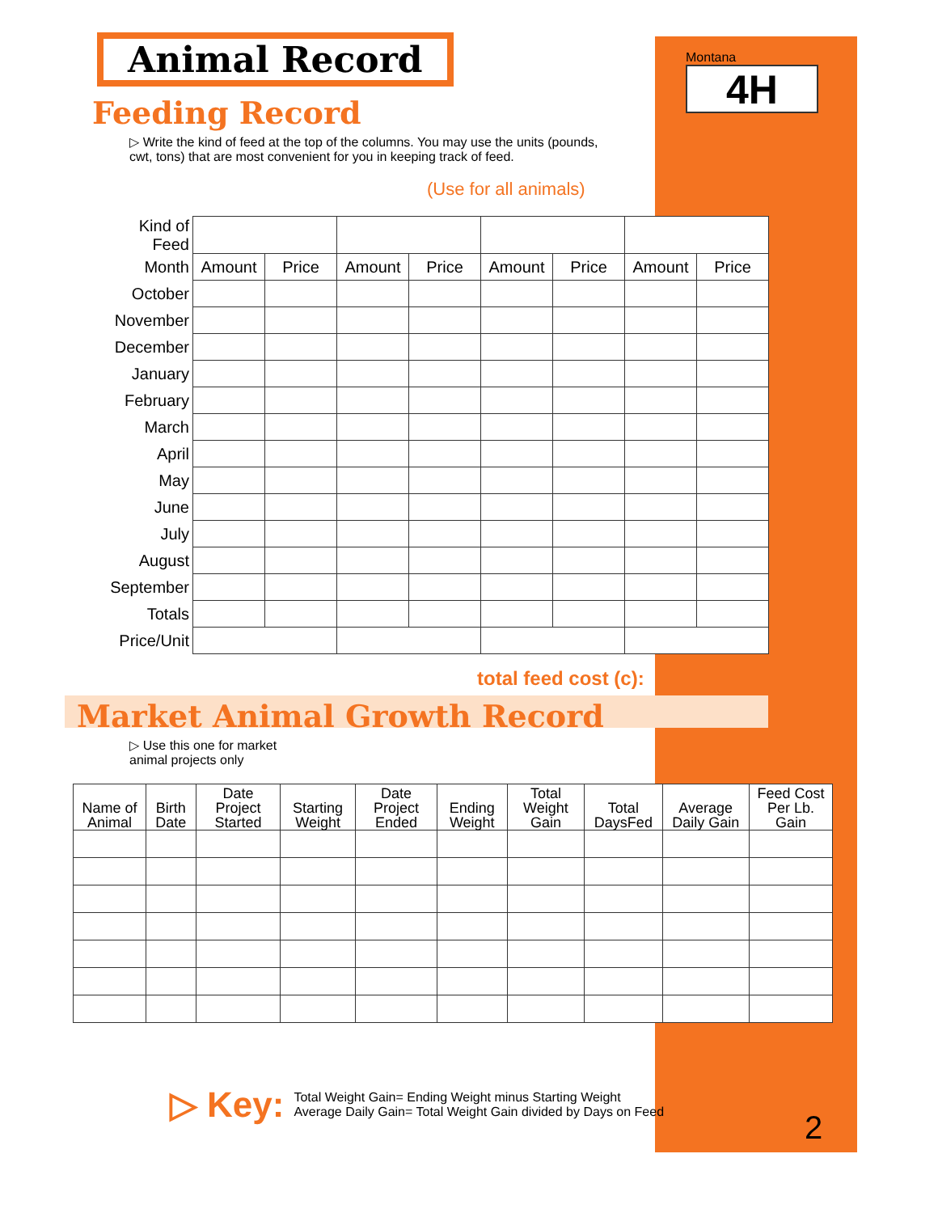Animal Record
Feeding Record
▷ Write the kind of feed at the top of the columns. You may use the units (pounds, cwt, tons) that are most convenient for you in keeping track of feed.
(Use for all animals)
| Kind of Feed | | | | | | | | |
| Month | Amount | Price | Amount | Price | Amount | Price | Amount | Price |
| October | | | | | | | | |
| November | | | | | | | | |
| December | | | | | | | | |
| January | | | | | | | | |
| February | | | | | | | | |
| March | | | | | | | | |
| April | | | | | | | | |
| May | | | | | | | | |
| June | | | | | | | | |
| July | | | | | | | | |
| August | | | | | | | | |
| September | | | | | | | | |
| Totals | | | | | | | | |
| Price/Unit | | | | | | | | |
total feed cost (c):
Market Animal Growth Record
▷ Use this one for market
animal projects only
| Name of Animal | Birth Date | Date Project Started | Starting Weight | Date Project Ended | Ending Weight | Total Weight Gain | Total DaysFed | Average Daily Gain | Feed Cost Per Lb. Gain |
| --- | --- | --- | --- | --- | --- | --- | --- | --- | --- |
Montana
4H
▷ Key: Total Weight Gain= Ending Weight minus Starting Weight
Average Daily Gain= Total Weight Gain divided by Days on Feed
2